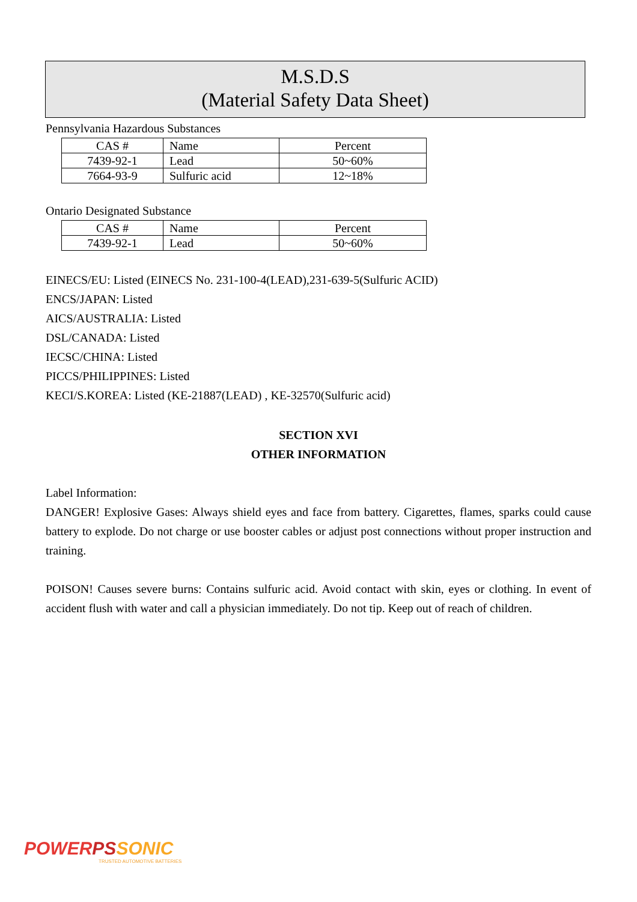M.S.D.S
(Material Safety Data Sheet)
Pennsylvania Hazardous Substances
| CAS # | Name | Percent |
| 7439-92-1 | Lead | 50~60% |
| 7664-93-9 | Sulfuric acid | 12~18% |
Ontario Designated Substance
| CAS # | Name | Percent |
| 7439-92-1 | Lead | 50~60% |
EINECS/EU: Listed (EINECS No. 231-100-4(LEAD),231-639-5(Sulfuric ACID)
ENCS/JAPAN: Listed
AICS/AUSTRALIA: Listed
DSL/CANADA: Listed
IECSC/CHINA: Listed
PICCS/PHILIPPINES: Listed
KECI/S.KOREA: Listed (KE-21887(LEAD) , KE-32570(Sulfuric acid)
SECTION XVI
OTHER INFORMATION
Label Information:
DANGER! Explosive Gases: Always shield eyes and face from battery. Cigarettes, flames, sparks could cause battery to explode. Do not charge or use booster cables or adjust post connections without proper instruction and training.
POISON! Causes severe burns: Contains sulfuric acid. Avoid contact with skin, eyes or clothing. In event of accident flush with water and call a physician immediately. Do not tip. Keep out of reach of children.
POWERPS SONIC
TRUSTED AUTOMOTIVE BATTERIES